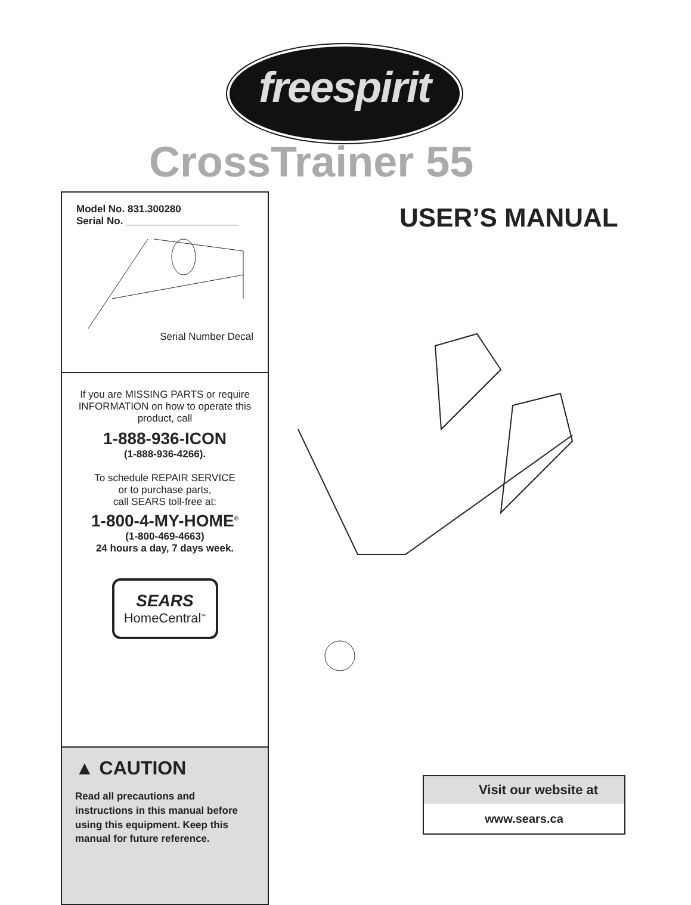freespirit
CrossTrainer 55
USER’S MANUAL
Model No. 831.300280
Serial No. ____________________
Serial Number Decal
If you are MISSING PARTS or require INFORMATION on how to operate this product, call
1-888-936-ICON
(1-888-936-4266).
To schedule REPAIR SERVICE
or to purchase parts,
call SEARS toll-free at:
1-800-4-MY-HOME<sup>®</sup>
(1-800-469-4663)
24 hours a day, 7 days week.
SEARS
HomeCentral<sup>™</sup>
▲ CAUTION
Read all precautions and instructions in this manual before using this equipment. Keep this manual for future reference.
Visit our website at
www.sears.ca